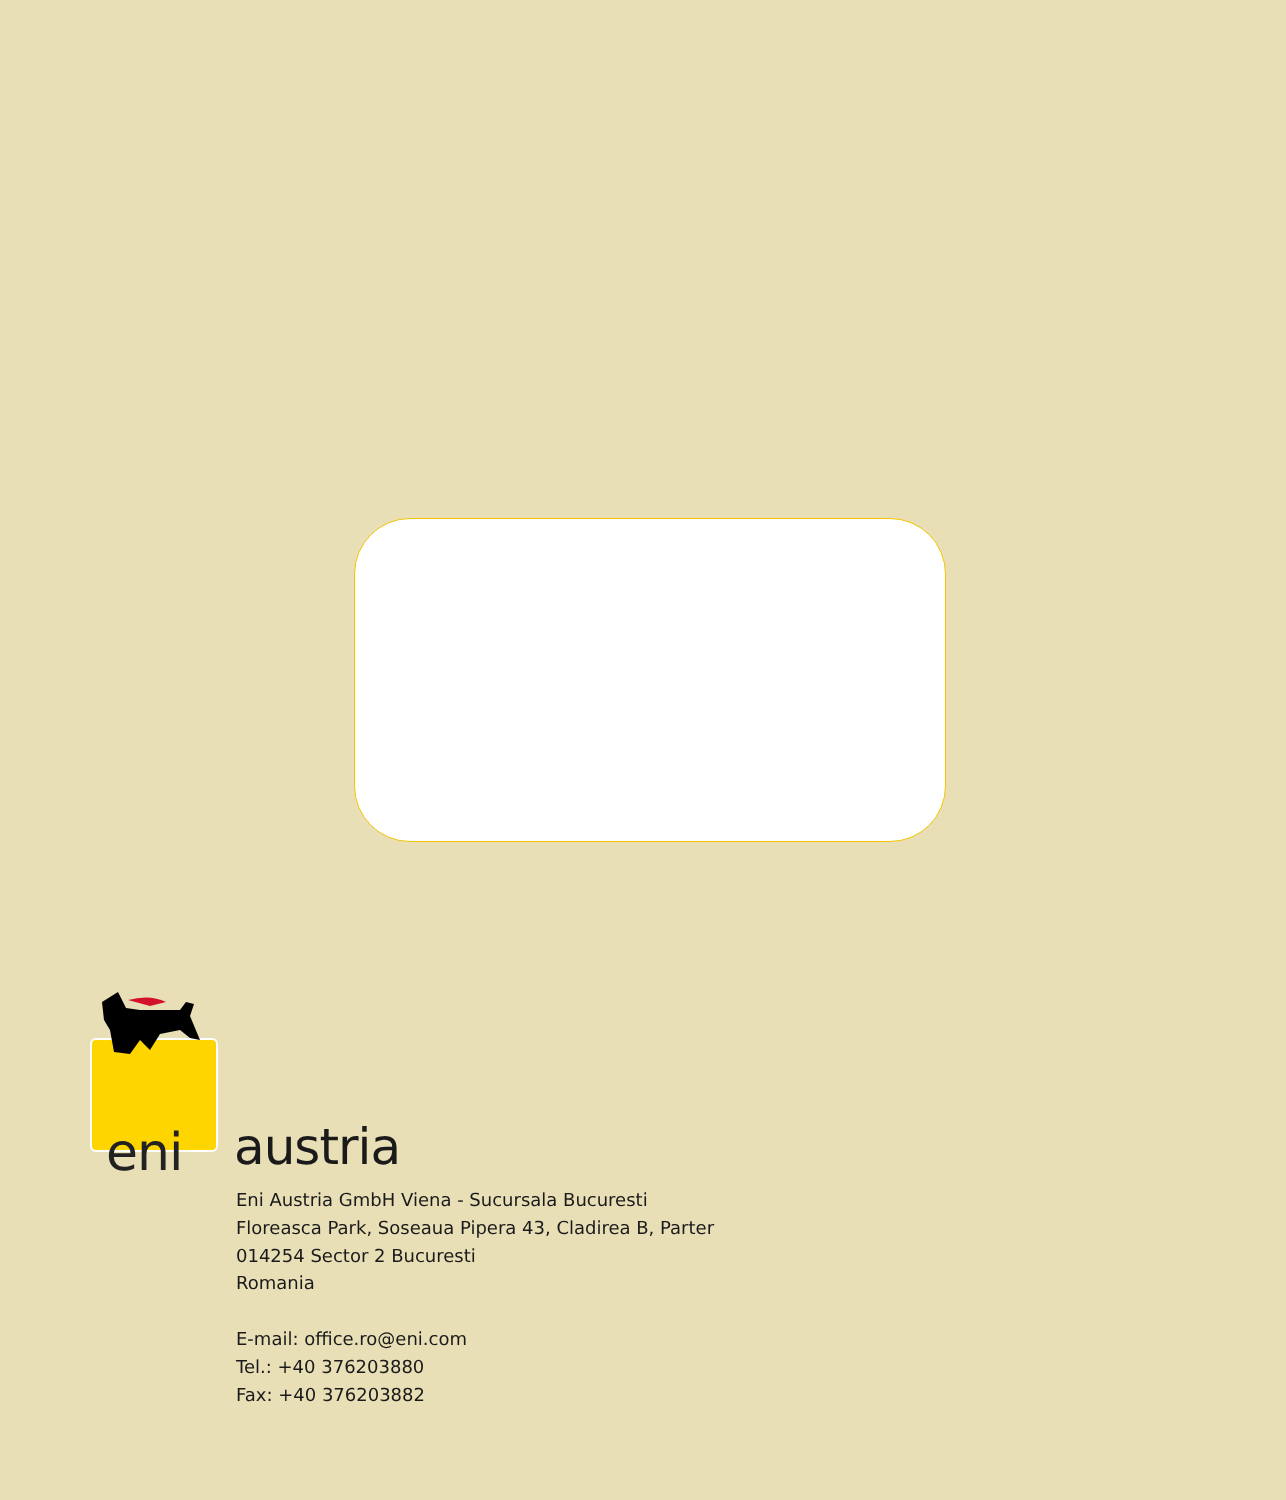eni
austria
Eni Austria GmbH Viena - Sucursala Bucuresti
Floreasca Park, Soseaua Pipera 43, Cladirea B, Parter
014254 Sector 2 Bucuresti
Romania
E-mail: office.ro@eni.com
Tel.: +40 376203880
Fax: +40 376203882